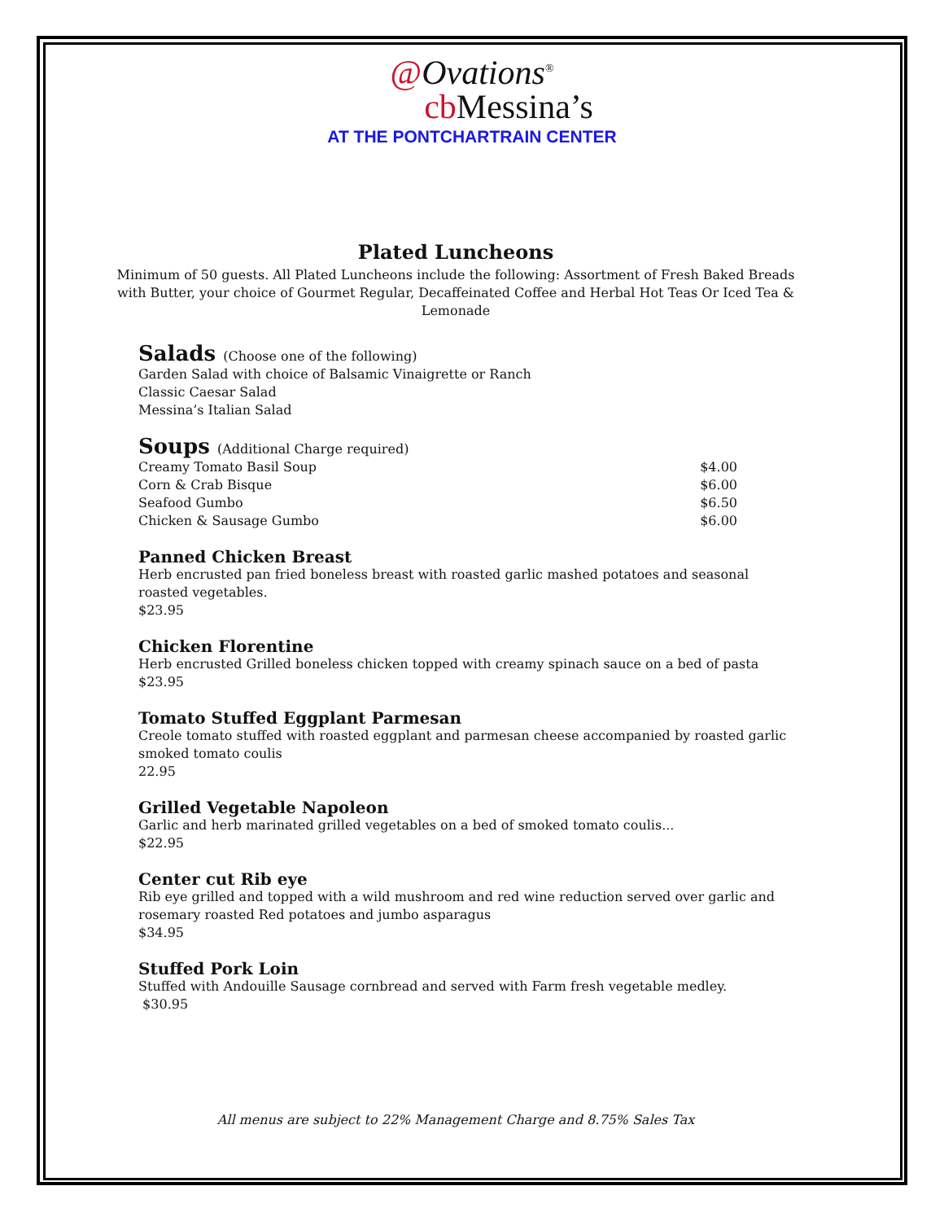@Ovations<sup>®</sup>
cb Messina’s
AT THE PONTCHARTRAIN CENTER
Plated Luncheons
Minimum of 50 guests. All Plated Luncheons include the following: Assortment of Fresh Baked Breads with Butter, your choice of Gourmet Regular, Decaffeinated Coffee and Herbal Hot Teas Or Iced Tea & Lemonade
Salads (Choose one of the following)
Garden Salad with choice of Balsamic Vinaigrette or Ranch
Classic Caesar Salad
Messina’s Italian Salad
Soups (Additional Charge required)
Creamy Tomato Basil Soup $4.00
Corn & Crab Bisque $6.00
Seafood Gumbo $6.50
Chicken & Sausage Gumbo $6.00
Panned Chicken Breast
Herb encrusted pan fried boneless breast with roasted garlic mashed potatoes and seasonal roasted vegetables.
$23.95
Chicken Florentine
Herb encrusted Grilled boneless chicken topped with creamy spinach sauce on a bed of pasta
$23.95
Tomato Stuffed Eggplant Parmesan
Creole tomato stuffed with roasted eggplant and parmesan cheese accompanied by roasted garlic smoked tomato coulis
22.95
Grilled Vegetable Napoleon
Garlic and herb marinated grilled vegetables on a bed of smoked tomato coulis...
$22.95
Center cut Rib eye
Rib eye grilled and topped with a wild mushroom and red wine reduction served over garlic and rosemary roasted Red potatoes and jumbo asparagus
$34.95
Stuffed Pork Loin
Stuffed with Andouille Sausage cornbread and served with Farm fresh vegetable medley.
$30.95
All menus are subject to 22% Management Charge and 8.75% Sales Tax